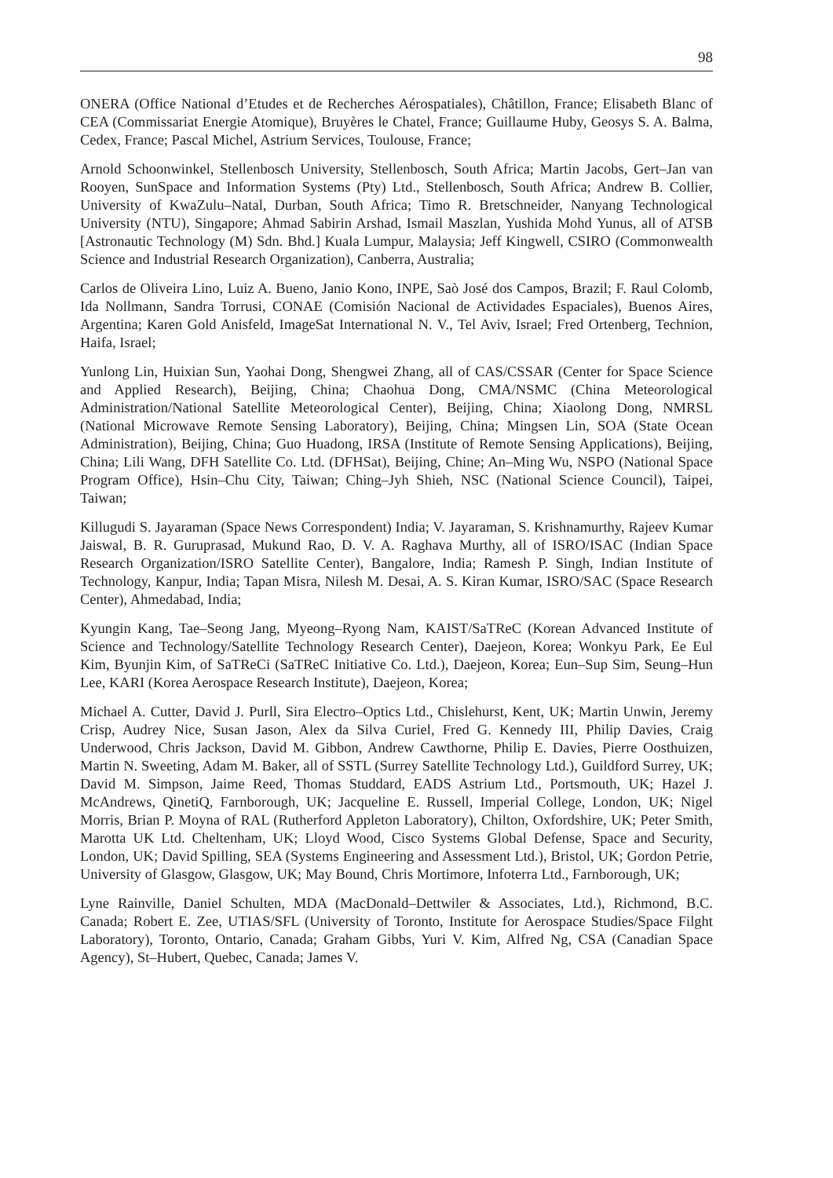98
ONERA (Office National d’Etudes et de Recherches Aérospatiales), Châtillon, France; Elisabeth Blanc of CEA (Commissariat Energie Atomique), Bruyères le Chatel, France; Guillaume Huby, Geosys S. A. Balma, Cedex, France; Pascal Michel, Astrium Services, Toulouse, France;
Arnold Schoonwinkel, Stellenbosch University, Stellenbosch, South Africa; Martin Jacobs, Gert–Jan van Rooyen, SunSpace and Information Systems (Pty) Ltd., Stellenbosch, South Africa; Andrew B. Collier, University of KwaZulu–Natal, Durban, South Africa; Timo R. Bretschneider, Nanyang Technological University (NTU), Singapore; Ahmad Sabirin Arshad, Ismail Maszlan, Yushida Mohd Yunus, all of ATSB [Astronautic Technology (M) Sdn. Bhd.] Kuala Lumpur, Malaysia; Jeff Kingwell, CSIRO (Commonwealth Science and Industrial Research Organization), Canberra, Australia;
Carlos de Oliveira Lino, Luiz A. Bueno, Janio Kono, INPE, Saò José dos Campos, Brazil; F. Raul Colomb, Ida Nollmann, Sandra Torrusi, CONAE (Comisión Nacional de Actividades Espaciales), Buenos Aires, Argentina; Karen Gold Anisfeld, ImageSat International N. V., Tel Aviv, Israel; Fred Ortenberg, Technion, Haifa, Israel;
Yunlong Lin, Huixian Sun, Yaohai Dong, Shengwei Zhang, all of CAS/CSSAR (Center for Space Science and Applied Research), Beijing, China; Chaohua Dong, CMA/NSMC (China Meteorological Administration/National Satellite Meteorological Center), Beijing, China; Xiaolong Dong, NMRSL (National Microwave Remote Sensing Laboratory), Beijing, China; Mingsen Lin, SOA (State Ocean Administration), Beijing, China; Guo Huadong, IRSA (Institute of Remote Sensing Applications), Beijing, China; Lili Wang, DFH Satellite Co. Ltd. (DFHSat), Beijing, Chine; An–Ming Wu, NSPO (National Space Program Office), Hsin–Chu City, Taiwan; Ching–Jyh Shieh, NSC (National Science Council), Taipei, Taiwan;
Killugudi S. Jayaraman (Space News Correspondent) India; V. Jayaraman, S. Krishnamurthy, Rajeev Kumar Jaiswal, B. R. Guruprasad, Mukund Rao, D. V. A. Raghava Murthy, all of ISRO/ISAC (Indian Space Research Organization/ISRO Satellite Center), Bangalore, India; Ramesh P. Singh, Indian Institute of Technology, Kanpur, India; Tapan Misra, Nilesh M. Desai, A. S. Kiran Kumar, ISRO/SAC (Space Research Center), Ahmedabad, India;
Kyungin Kang, Tae–Seong Jang, Myeong–Ryong Nam, KAIST/SaTReC (Korean Advanced Institute of Science and Technology/Satellite Technology Research Center), Daejeon, Korea; Wonkyu Park, Ee Eul Kim, Byunjin Kim, of SaTReCi (SaTReC Initiative Co. Ltd.), Daejeon, Korea; Eun–Sup Sim, Seung–Hun Lee, KARI (Korea Aerospace Research Institute), Daejeon, Korea;
Michael A. Cutter, David J. Purll, Sira Electro–Optics Ltd., Chislehurst, Kent, UK; Martin Unwin, Jeremy Crisp, Audrey Nice, Susan Jason, Alex da Silva Curiel, Fred G. Kennedy III, Philip Davies, Craig Underwood, Chris Jackson, David M. Gibbon, Andrew Cawthorne, Philip E. Davies, Pierre Oosthuizen, Martin N. Sweeting, Adam M. Baker, all of SSTL (Surrey Satellite Technology Ltd.), Guildford Surrey, UK; David M. Simpson, Jaime Reed, Thomas Studdard, EADS Astrium Ltd., Portsmouth, UK; Hazel J. McAndrews, QinetiQ, Farnborough, UK; Jacqueline E. Russell, Imperial College, London, UK; Nigel Morris, Brian P. Moyna of RAL (Rutherford Appleton Laboratory), Chilton, Oxfordshire, UK; Peter Smith, Marotta UK Ltd. Cheltenham, UK; Lloyd Wood, Cisco Systems Global Defense, Space and Security, London, UK; David Spilling, SEA (Systems Engineering and Assessment Ltd.), Bristol, UK; Gordon Petrie, University of Glasgow, Glasgow, UK; May Bound, Chris Mortimore, Infoterra Ltd., Farnborough, UK;
Lyne Rainville, Daniel Schulten, MDA (MacDonald–Dettwiler & Associates, Ltd.), Richmond, B.C. Canada; Robert E. Zee, UTIAS/SFL (University of Toronto, Institute for Aerospace Studies/Space Filght Laboratory), Toronto, Ontario, Canada; Graham Gibbs, Yuri V. Kim, Alfred Ng, CSA (Canadian Space Agency), St–Hubert, Quebec, Canada; James V.